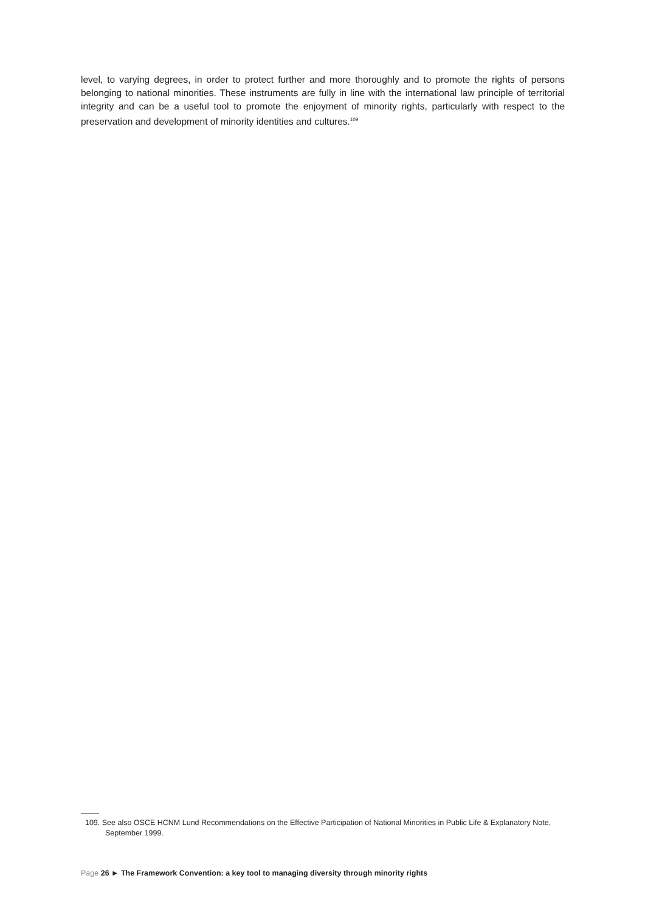level, to varying degrees, in order to protect further and more thoroughly and to promote the rights of persons belonging to national minorities. These instruments are fully in line with the international law principle of territorial integrity and can be a useful tool to promote the enjoyment of minority rights, particularly with respect to the preservation and development of minority identities and cultures.<sup>109</sup>
109. See also OSCE HCNM Lund Recommendations on the Effective Participation of National Minorities in Public Life & Explanatory Note, September 1999.
Page 26 ► The Framework Convention: a key tool to managing diversity through minority rights